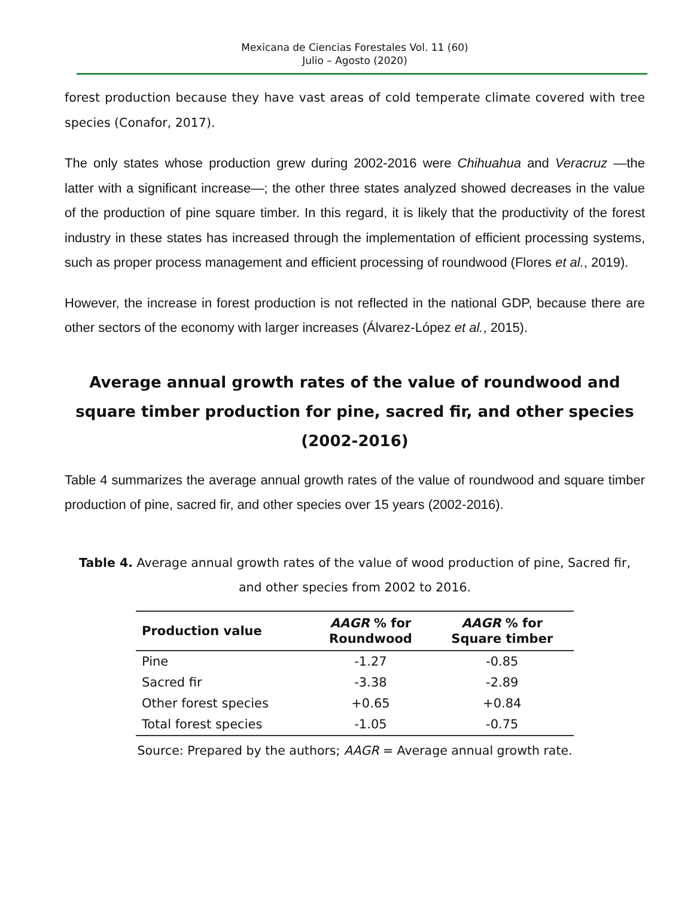Mexicana de Ciencias Forestales Vol. 11 (60)
Julio – Agosto (2020)
forest production because they have vast areas of cold temperate climate covered with tree species (Conafor, 2017).
The only states whose production grew during 2002-2016 were Chihuahua and Veracruz —the latter with a significant increase—; the other three states analyzed showed decreases in the value of the production of pine square timber. In this regard, it is likely that the productivity of the forest industry in these states has increased through the implementation of efficient processing systems, such as proper process management and efficient processing of roundwood (Flores et al., 2019).
However, the increase in forest production is not reflected in the national GDP, because there are other sectors of the economy with larger increases (Álvarez-López et al., 2015).
Average annual growth rates of the value of roundwood and square timber production for pine, sacred fir, and other species (2002-2016)
Table 4 summarizes the average annual growth rates of the value of roundwood and square timber production of pine, sacred fir, and other species over 15 years (2002-2016).
Table 4. Average annual growth rates of the value of wood production of pine, Sacred fir, and other species from 2002 to 2016.
| Production value | AAGR % for Roundwood | AAGR % for Square timber |
| --- | --- | --- |
| Pine | -1.27 | -0.85 |
| Sacred fir | -3.38 | -2.89 |
| Other forest species | +0.65 | +0.84 |
| Total forest species | -1.05 | -0.75 |
Source: Prepared by the authors; AAGR = Average annual growth rate.